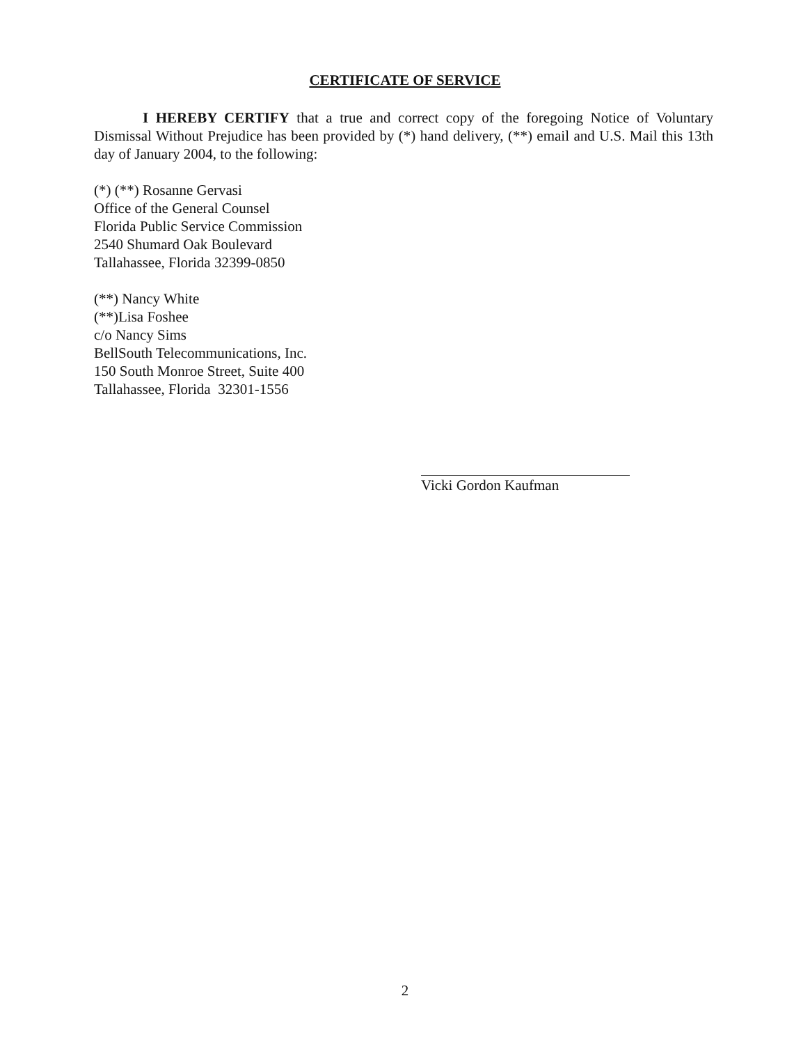CERTIFICATE OF SERVICE
I HEREBY CERTIFY that a true and correct copy of the foregoing Notice of Voluntary Dismissal Without Prejudice has been provided by (*) hand delivery, (**) email and U.S. Mail this 13th day of January 2004, to the following:
(*) (**) Rosanne Gervasi
Office of the General Counsel
Florida Public Service Commission
2540 Shumard Oak Boulevard
Tallahassee, Florida 32399-0850
(**) Nancy White
(**)Lisa Foshee
c/o Nancy Sims
BellSouth Telecommunications, Inc.
150 South Monroe Street, Suite 400
Tallahassee, Florida 32301-1556
Vicki Gordon Kaufman
2